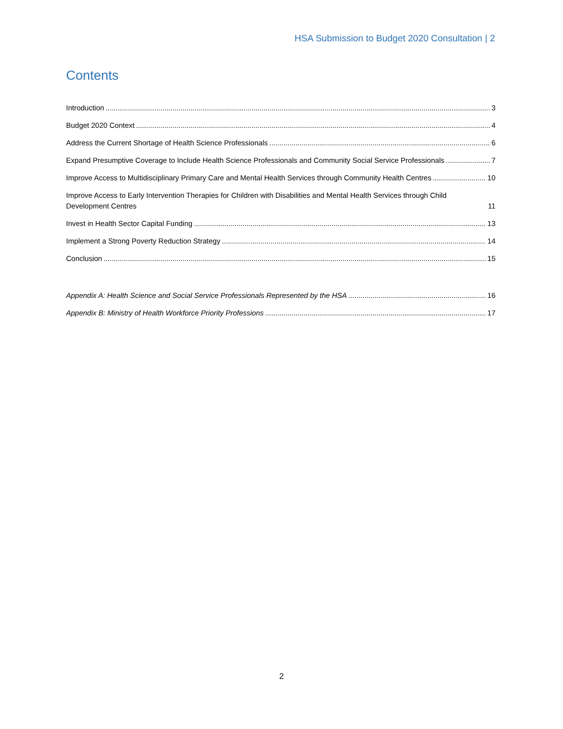HSA Submission to Budget 2020 Consultation | 2
Contents
Introduction 3
Budget 2020 Context 4
Address the Current Shortage of Health Science Professionals 6
Expand Presumptive Coverage to Include Health Science Professionals and Community Social Service Professionals 7
Improve Access to Multidisciplinary Primary Care and Mental Health Services through Community Health Centres 10
Improve Access to Early Intervention Therapies for Children with Disabilities and Mental Health Services through Child Development Centres 11
Invest in Health Sector Capital Funding 13
Implement a Strong Poverty Reduction Strategy 14
Conclusion 15
Appendix A: Health Science and Social Service Professionals Represented by the HSA 16
Appendix B: Ministry of Health Workforce Priority Professions 17
2